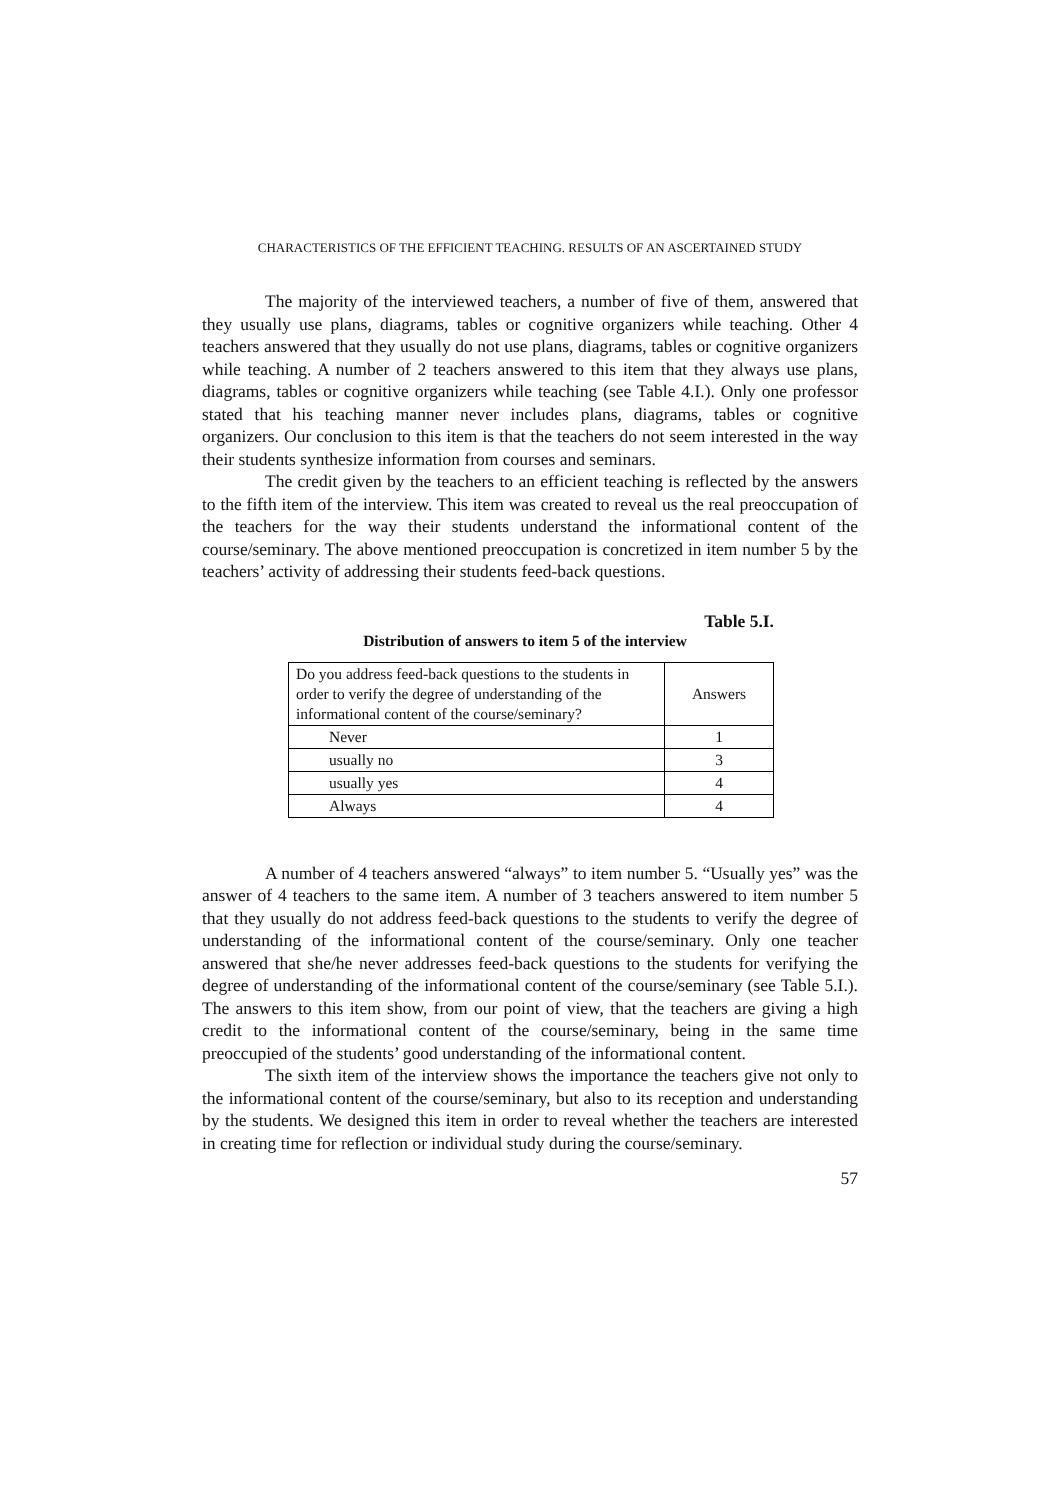CHARACTERISTICS OF THE EFFICIENT TEACHING. RESULTS OF AN ASCERTAINED STUDY
The majority of the interviewed teachers, a number of five of them, answered that they usually use plans, diagrams, tables or cognitive organizers while teaching. Other 4 teachers answered that they usually do not use plans, diagrams, tables or cognitive organizers while teaching. A number of 2 teachers answered to this item that they always use plans, diagrams, tables or cognitive organizers while teaching (see Table 4.I.). Only one professor stated that his teaching manner never includes plans, diagrams, tables or cognitive organizers. Our conclusion to this item is that the teachers do not seem interested in the way their students synthesize information from courses and seminars.
The credit given by the teachers to an efficient teaching is reflected by the answers to the fifth item of the interview. This item was created to reveal us the real preoccupation of the teachers for the way their students understand the informational content of the course/seminary. The above mentioned preoccupation is concretized in item number 5 by the teachers’ activity of addressing their students feed-back questions.
Table 5.I.
Distribution of answers to item 5 of the interview
| Do you address feed-back questions to the students in order to verify the degree of understanding of the informational content of the course/seminary? | Answers |
| Never | 1 |
| usually no | 3 |
| usually yes | 4 |
| Always | 4 |
A number of 4 teachers answered “always” to item number 5. “Usually yes” was the answer of 4 teachers to the same item. A number of 3 teachers answered to item number 5 that they usually do not address feed-back questions to the students to verify the degree of understanding of the informational content of the course/seminary. Only one teacher answered that she/he never addresses feed-back questions to the students for verifying the degree of understanding of the informational content of the course/seminary (see Table 5.I.). The answers to this item show, from our point of view, that the teachers are giving a high credit to the informational content of the course/seminary, being in the same time preoccupied of the students’ good understanding of the informational content.
The sixth item of the interview shows the importance the teachers give not only to the informational content of the course/seminary, but also to its reception and understanding by the students. We designed this item in order to reveal whether the teachers are interested in creating time for reflection or individual study during the course/seminary.
57